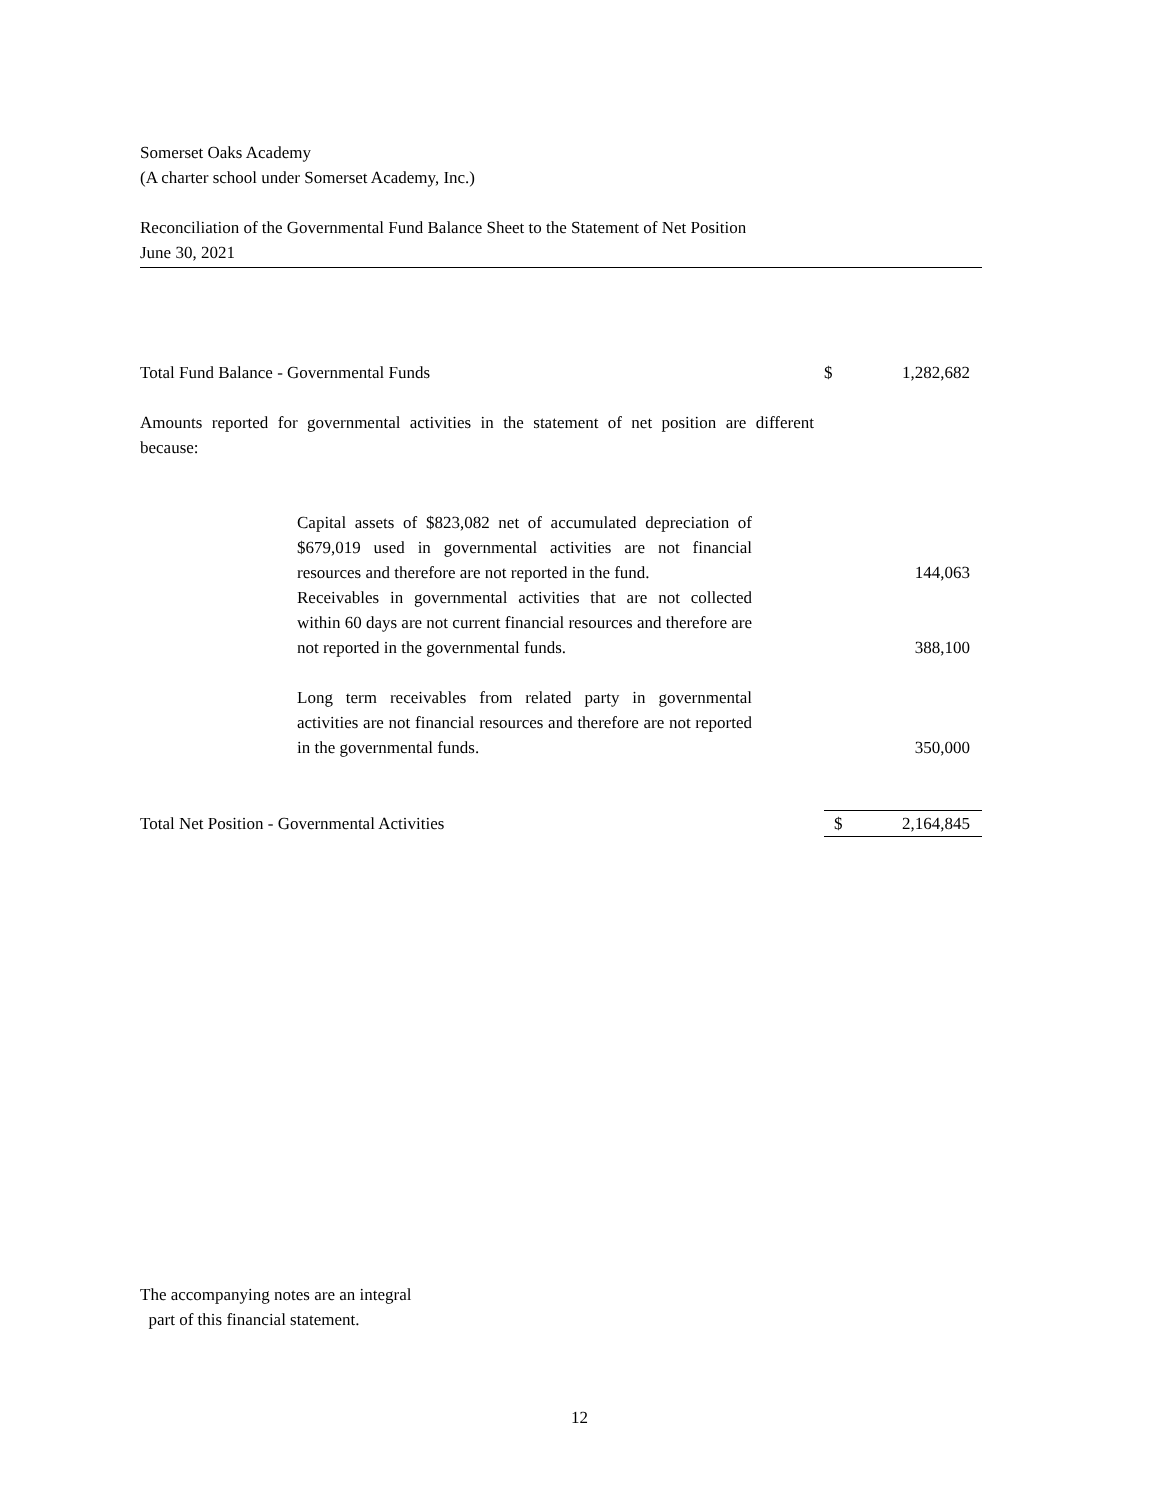Somerset Oaks Academy
(A charter school under Somerset Academy, Inc.)
Reconciliation of the Governmental Fund Balance Sheet to the Statement of Net Position
June 30, 2021
| Total Fund Balance - Governmental Funds | $ | 1,282,682 |
| Amounts reported for governmental activities in the statement of net position are different because: | | |
| Capital assets of $823,082 net of accumulated depreciation of $679,019 used in governmental activities are not financial resources and therefore are not reported in the fund. | | 144,063 |
| Receivables in governmental activities that are not collected within 60 days are not current financial resources and therefore are not reported in the governmental funds. | | 388,100 |
| Long term receivables from related party in governmental activities are not financial resources and therefore are not reported in the governmental funds. | | 350,000 |
| Total Net Position - Governmental Activities | $ | 2,164,845 |
The accompanying notes are an integral
part of this financial statement.
12